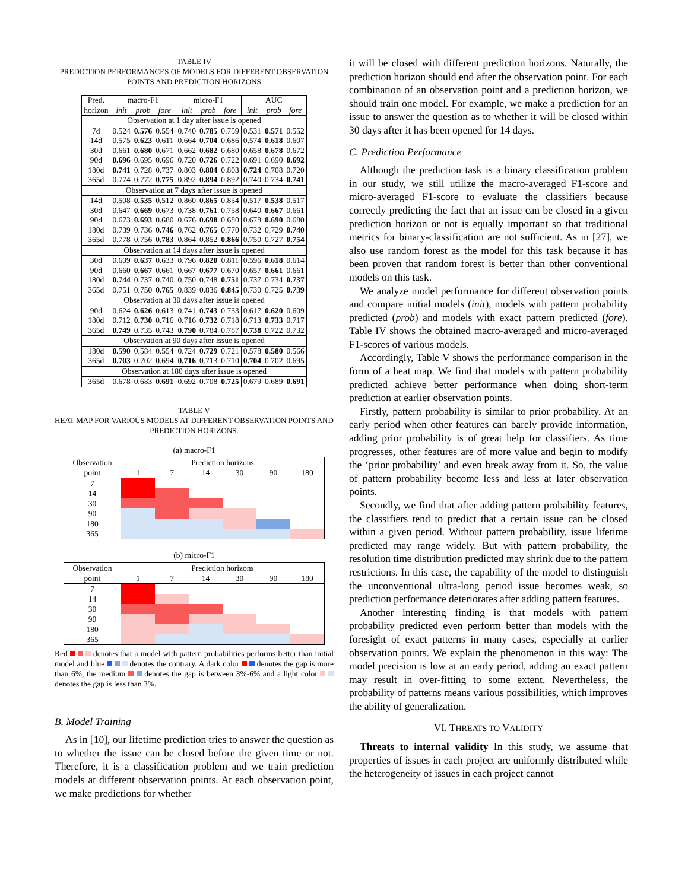TABLE IV
PREDICTION PERFORMANCES OF MODELS FOR DIFFERENT OBSERVATION POINTS AND PREDICTION HORIZONS
| Pred. | macro-F1 | | | micro-F1 | | | AUC | | |
| horizon | init | prob | fore | init | prob | fore | init | prob | fore |
| Observation at 1 day after issue is opened | | | | | | | | | |
| 7d | 0.524 | 0.576 | 0.554 | 0.740 | 0.785 | 0.759 | 0.531 | 0.571 | 0.552 |
| 14d | 0.575 | 0.623 | 0.611 | 0.664 | 0.704 | 0.686 | 0.574 | 0.618 | 0.607 |
| 30d | 0.661 | 0.680 | 0.671 | 0.662 | 0.682 | 0.680 | 0.658 | 0.678 | 0.672 |
| 90d | 0.696 | 0.695 | 0.696 | 0.720 | 0.726 | 0.722 | 0.691 | 0.690 | 0.692 |
| 180d | 0.741 | 0.728 | 0.737 | 0.803 | 0.804 | 0.803 | 0.724 | 0.708 | 0.720 |
| 365d | 0.774 | 0.772 | 0.775 | 0.892 | 0.894 | 0.892 | 0.740 | 0.734 | 0.741 |
| Observation at 7 days after issue is opened | | | | | | | | | |
| 14d | 0.508 | 0.535 | 0.512 | 0.860 | 0.865 | 0.854 | 0.517 | 0.538 | 0.517 |
| 30d | 0.647 | 0.669 | 0.673 | 0.738 | 0.761 | 0.758 | 0.640 | 0.667 | 0.661 |
| 90d | 0.673 | 0.693 | 0.680 | 0.676 | 0.698 | 0.680 | 0.678 | 0.690 | 0.680 |
| 180d | 0.739 | 0.736 | 0.746 | 0.762 | 0.765 | 0.770 | 0.732 | 0.729 | 0.740 |
| 365d | 0.778 | 0.756 | 0.783 | 0.864 | 0.852 | 0.866 | 0.750 | 0.727 | 0.754 |
| Observation at 14 days after issue is opened | | | | | | | | | |
| 30d | 0.609 | 0.637 | 0.633 | 0.796 | 0.820 | 0.811 | 0.596 | 0.618 | 0.614 |
| 90d | 0.660 | 0.667 | 0.661 | 0.667 | 0.677 | 0.670 | 0.657 | 0.661 | 0.661 |
| 180d | 0.744 | 0.737 | 0.740 | 0.750 | 0.748 | 0.751 | 0.737 | 0.734 | 0.737 |
| 365d | 0.751 | 0.750 | 0.765 | 0.839 | 0.836 | 0.845 | 0.730 | 0.725 | 0.739 |
| Observation at 30 days after issue is opened | | | | | | | | | |
| 90d | 0.624 | 0.626 | 0.613 | 0.741 | 0.743 | 0.733 | 0.617 | 0.620 | 0.609 |
| 180d | 0.712 | 0.730 | 0.716 | 0.716 | 0.732 | 0.718 | 0.713 | 0.733 | 0.717 |
| 365d | 0.749 | 0.735 | 0.743 | 0.790 | 0.784 | 0.787 | 0.738 | 0.722 | 0.732 |
| Observation at 90 days after issue is opened | | | | | | | | | |
| 180d | 0.590 | 0.584 | 0.554 | 0.724 | 0.729 | 0.721 | 0.578 | 0.580 | 0.566 |
| 365d | 0.703 | 0.702 | 0.694 | 0.716 | 0.713 | 0.710 | 0.704 | 0.702 | 0.695 |
| Observation at 180 days after issue is opened | | | | | | | | | |
| 365d | 0.678 | 0.683 | 0.691 | 0.692 | 0.708 | 0.725 | 0.679 | 0.689 | 0.691 |
TABLE V
HEAT MAP FOR VARIOUS MODELS AT DIFFERENT OBSERVATION POINTS AND PREDICTION HORIZONS.
(a) macro-F1
| Observation | Prediction horizons | | | | | |
| point | 1 | 7 | 14 | 30 | 90 | 180 |
| 7 | | | | | | |
| 14 | | | | | | |
| 30 | | | | | | |
| 90 | | | | | | |
| 180 | | | | | | |
| 365 | | | | | | |
(b) micro-F1
| Observation | Prediction horizons | | | | | |
| point | 1 | 7 | 14 | 30 | 90 | 180 |
| 7 | | | | | | |
| 14 | | | | | | |
| 30 | | | | | | |
| 90 | | | | | | |
| 180 | | | | | | |
| 365 | | | | | | |
Red denotes that a model with pattern probabilities performs better than initial model and blue denotes the contrary. A dark color denotes the gap is more than 6%, the medium denotes the gap is between 3%-6% and a light color denotes the gap is less than 3%.
B. Model Training
As in [10], our lifetime prediction tries to answer the question as to whether the issue can be closed before the given time or not. Therefore, it is a classification problem and we train prediction models at different observation points. At each observation point, we make predictions for whether
it will be closed with different prediction horizons. Naturally, the prediction horizon should end after the observation point. For each combination of an observation point and a prediction horizon, we should train one model. For example, we make a prediction for an issue to answer the question as to whether it will be closed within 30 days after it has been opened for 14 days.
C. Prediction Performance
Although the prediction task is a binary classification problem in our study, we still utilize the macro-averaged F1-score and micro-averaged F1-score to evaluate the classifiers because correctly predicting the fact that an issue can be closed in a given prediction horizon or not is equally important so that traditional metrics for binary-classification are not sufficient. As in [27], we also use random forest as the model for this task because it has been proven that random forest is better than other conventional models on this task.
We analyze model performance for different observation points and compare initial models (init), models with pattern probability predicted (prob) and models with exact pattern predicted (fore). Table IV shows the obtained macro-averaged and micro-averaged F1-scores of various models.
Accordingly, Table V shows the performance comparison in the form of a heat map. We find that models with pattern probability predicted achieve better performance when doing short-term prediction at earlier observation points.
Firstly, pattern probability is similar to prior probability. At an early period when other features can barely provide information, adding prior probability is of great help for classifiers. As time progresses, other features are of more value and begin to modify the ‘prior probability’ and even break away from it. So, the value of pattern probability become less and less at later observation points.
Secondly, we find that after adding pattern probability features, the classifiers tend to predict that a certain issue can be closed within a given period. Without pattern probability, issue lifetime predicted may range widely. But with pattern probability, the resolution time distribution predicted may shrink due to the pattern restrictions. In this case, the capability of the model to distinguish the unconventional ultra-long period issue becomes weak, so prediction performance deteriorates after adding pattern features.
Another interesting finding is that models with pattern probability predicted even perform better than models with the foresight of exact patterns in many cases, especially at earlier observation points. We explain the phenomenon in this way: The model precision is low at an early period, adding an exact pattern may result in over-fitting to some extent. Nevertheless, the probability of patterns means various possibilities, which improves the ability of generalization.
VI. THREATS TO VALIDITY
Threats to internal validity In this study, we assume that properties of issues in each project are uniformly distributed while the heterogeneity of issues in each project cannot